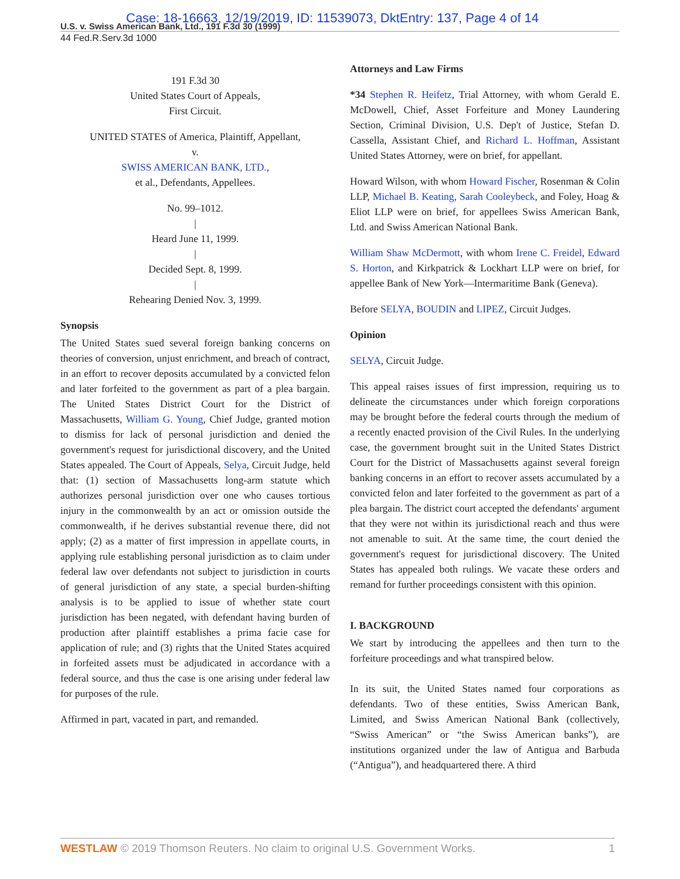Case: 18-16663, 12/19/2019, ID: 11539073, DktEntry: 137, Page 4 of 14
U.S. v. Swiss American Bank, Ltd., 191 F.3d 30 (1999)
44 Fed.R.Serv.3d 1000
191 F.3d 30
United States Court of Appeals,
First Circuit.
UNITED STATES of America, Plaintiff, Appellant,
v.
SWISS AMERICAN BANK, LTD.,
et al., Defendants, Appellees.
No. 99–1012.
|
Heard June 11, 1999.
|
Decided Sept. 8, 1999.
|
Rehearing Denied Nov. 3, 1999.
Synopsis
The United States sued several foreign banking concerns on theories of conversion, unjust enrichment, and breach of contract, in an effort to recover deposits accumulated by a convicted felon and later forfeited to the government as part of a plea bargain. The United States District Court for the District of Massachusetts, William G. Young, Chief Judge, granted motion to dismiss for lack of personal jurisdiction and denied the government's request for jurisdictional discovery, and the United States appealed. The Court of Appeals, Selya, Circuit Judge, held that: (1) section of Massachusetts long-arm statute which authorizes personal jurisdiction over one who causes tortious injury in the commonwealth by an act or omission outside the commonwealth, if he derives substantial revenue there, did not apply; (2) as a matter of first impression in appellate courts, in applying rule establishing personal jurisdiction as to claim under federal law over defendants not subject to jurisdiction in courts of general jurisdiction of any state, a special burden-shifting analysis is to be applied to issue of whether state court jurisdiction has been negated, with defendant having burden of production after plaintiff establishes a prima facie case for application of rule; and (3) rights that the United States acquired in forfeited assets must be adjudicated in accordance with a federal source, and thus the case is one arising under federal law for purposes of the rule.
Affirmed in part, vacated in part, and remanded.
Attorneys and Law Firms
*34 Stephen R. Heifetz, Trial Attorney, with whom Gerald E. McDowell, Chief, Asset Forfeiture and Money Laundering Section, Criminal Division, U.S. Dep't of Justice, Stefan D. Cassella, Assistant Chief, and Richard L. Hoffman, Assistant United States Attorney, were on brief, for appellant.
Howard Wilson, with whom Howard Fischer, Rosenman & Colin LLP, Michael B. Keating, Sarah Cooleybeck, and Foley, Hoag & Eliot LLP were on brief, for appellees Swiss American Bank, Ltd. and Swiss American National Bank.
William Shaw McDermott, with whom Irene C. Freidel, Edward S. Horton, and Kirkpatrick & Lockhart LLP were on brief, for appellee Bank of New York—Intermaritime Bank (Geneva).
Before SELYA, BOUDIN and LIPEZ, Circuit Judges.
Opinion
SELYA, Circuit Judge.
This appeal raises issues of first impression, requiring us to delineate the circumstances under which foreign corporations may be brought before the federal courts through the medium of a recently enacted provision of the Civil Rules. In the underlying case, the government brought suit in the United States District Court for the District of Massachusetts against several foreign banking concerns in an effort to recover assets accumulated by a convicted felon and later forfeited to the government as part of a plea bargain. The district court accepted the defendants' argument that they were not within its jurisdictional reach and thus were not amenable to suit. At the same time, the court denied the government's request for jurisdictional discovery. The United States has appealed both rulings. We vacate these orders and remand for further proceedings consistent with this opinion.
I. BACKGROUND
We start by introducing the appellees and then turn to the forfeiture proceedings and what transpired below.
In its suit, the United States named four corporations as defendants. Two of these entities, Swiss American Bank, Limited, and Swiss American National Bank (collectively, “Swiss American” or “the Swiss American banks”), are institutions organized under the law of Antigua and Barbuda (“Antigua”), and headquartered there. A third
WESTLAW © 2019 Thomson Reuters. No claim to original U.S. Government Works. 1